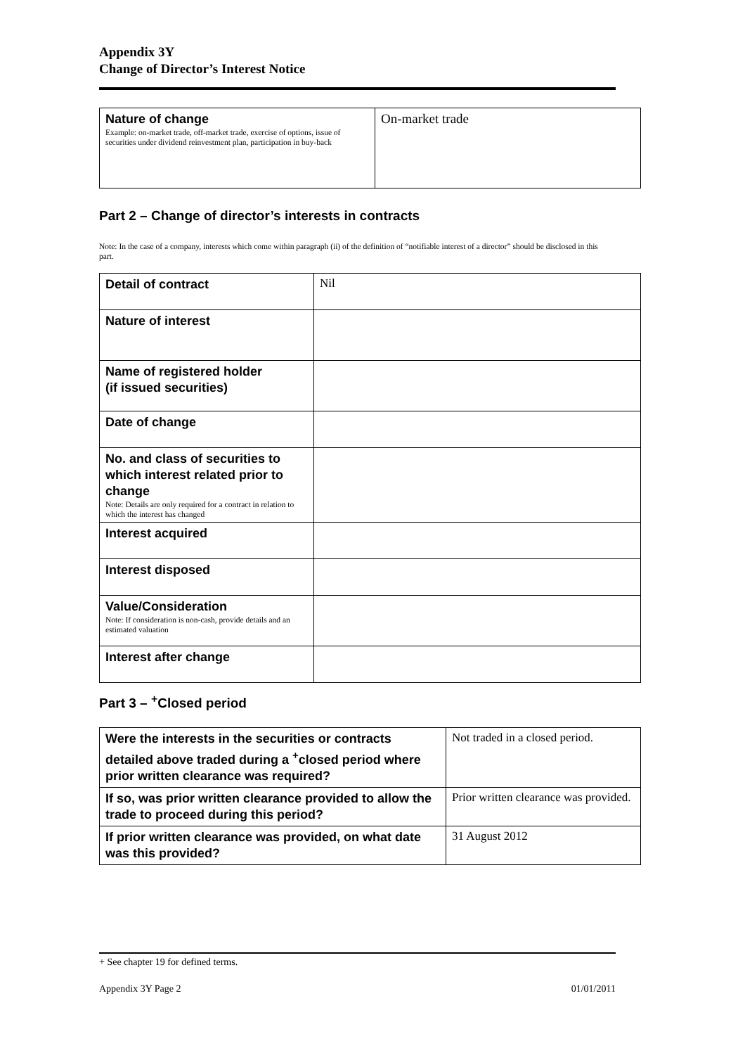Appendix 3Y
Change of Director’s Interest Notice
| Nature of change Example: on-market trade, off-market trade, exercise of options, issue of securities under dividend reinvestment plan, participation in buy-back | On-market trade |
Part 2 – Change of director’s interests in contracts
Note: In the case of a company, interests which come within paragraph (ii) of the definition of “notifiable interest of a director” should be disclosed in this part.
| Detail of contract | Nil |
| Nature of interest | |
| Name of registered holder (if issued securities) | |
| Date of change | |
| No. and class of securities to which interest related prior to change Note: Details are only required for a contract in relation to which the interest has changed | |
| Interest acquired | |
| Interest disposed | |
| Value/Consideration Note: If consideration is non-cash, provide details and an estimated valuation | |
| Interest after change | |
Part 3 – <sup>+</sup>Closed period
| Were the interests in the securities or contracts detailed above traded during a <sup>+</sup>closed period where prior written clearance was required? | Not traded in a closed period. |
| If so, was prior written clearance provided to allow the trade to proceed during this period? | Prior written clearance was provided. |
| If prior written clearance was provided, on what date was this provided? | 31 August 2012 |
+ See chapter 19 for defined terms.
Appendix 3Y Page 2 01/01/2011